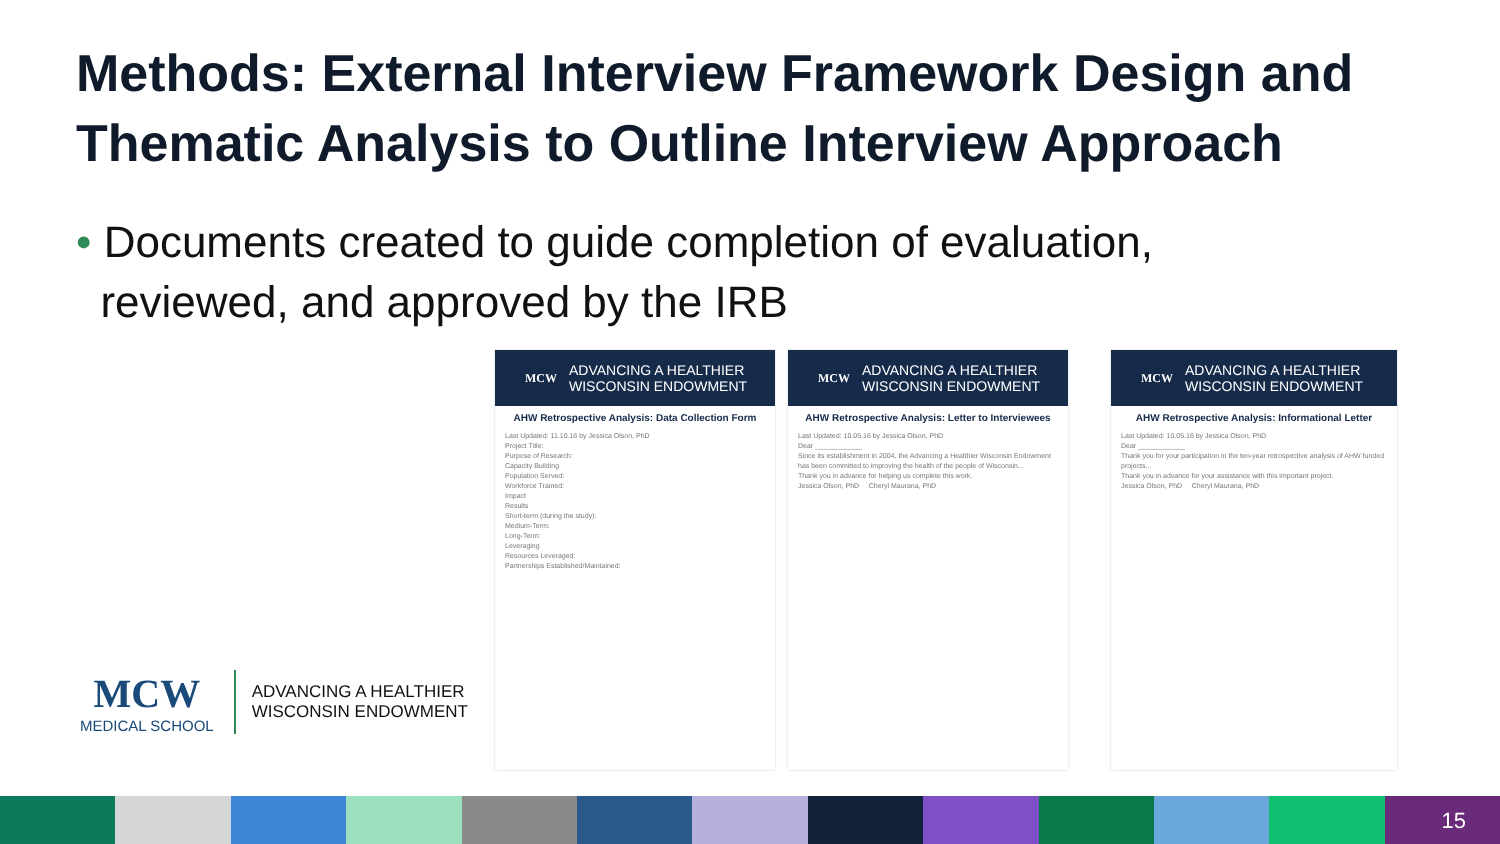Methods: External Interview Framework Design and
Thematic Analysis to Outline Interview Approach
• Documents created to guide completion of evaluation,
reviewed, and approved by the IRB
MCW ADVANCING A HEALTHIER
WISCONSIN ENDOWMENT
AHW Retrospective Analysis: Data Collection Form
Last Updated: 11.10.16 by Jessica Olson, PhD
Project Title:
Purpose of Research:
Capacity Building
Population Served:
Workforce Trained:
Impact
Results
Short-term (during the study):
Medium-Term:
Long-Term:
Leveraging
Resources Leveraged:
Partnerships Established/Maintained:
MCW ADVANCING A HEALTHIER
WISCONSIN ENDOWMENT
AHW Retrospective Analysis: Letter to Interviewees
Last Updated: 10.05.16 by Jessica Olson, PhD
Dear ____________
Since its establishment in 2004, the Advancing a Healthier Wisconsin Endowment has been committed to improving the health of the people of Wisconsin...
Thank you in advance for helping us complete this work.
Jessica Olson, PhD Cheryl Maurana, PhD
MCW ADVANCING A HEALTHIER
WISCONSIN ENDOWMENT
AHW Retrospective Analysis: Informational Letter
Last Updated: 10.05.16 by Jessica Olson, PhD
Dear ____________
Thank you for your participation in the ten-year retrospective analysis of AHW funded projects...
Thank you in advance for your assistance with this important project.
Jessica Olson, PhD Cheryl Maurana, PhD
MCW
MEDICAL SCHOOL
ADVANCING A HEALTHIER
WISCONSIN ENDOWMENT
15